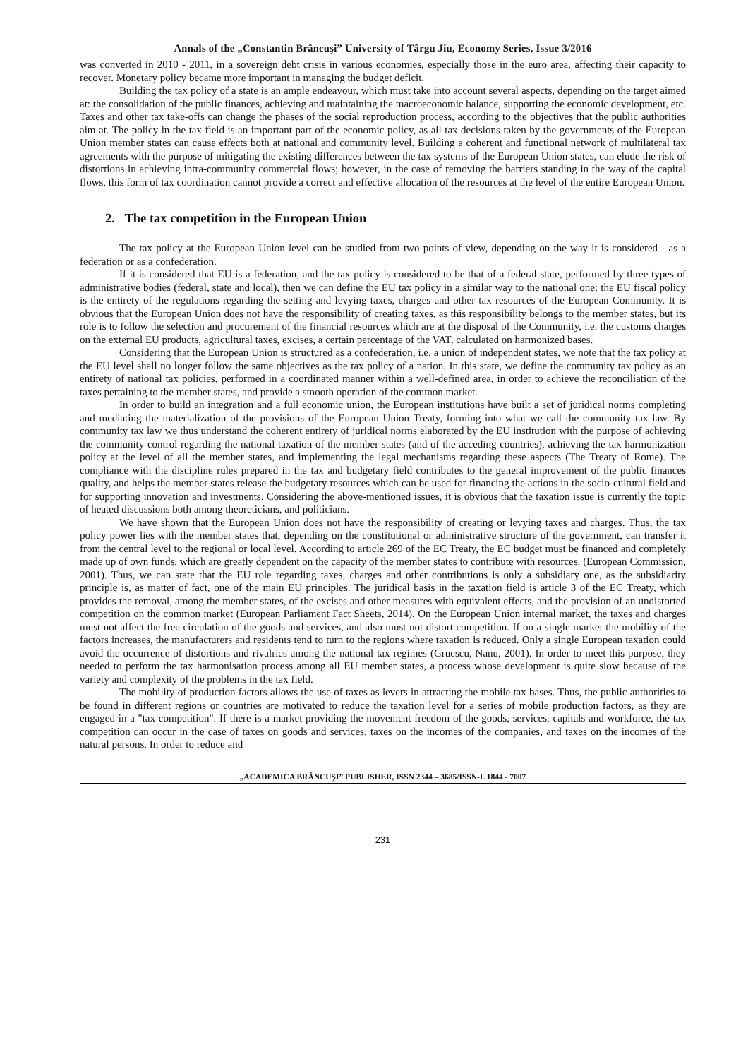Annals of the „Constantin Brâncuşi” University of Târgu Jiu, Economy Series, Issue 3/2016
was converted in 2010 - 2011, in a sovereign debt crisis in various economies, especially those in the euro area, affecting their capacity to recover. Monetary policy became more important in managing the budget deficit.
Building the tax policy of a state is an ample endeavour, which must take into account several aspects, depending on the target aimed at: the consolidation of the public finances, achieving and maintaining the macroeconomic balance, supporting the economic development, etc. Taxes and other tax take-offs can change the phases of the social reproduction process, according to the objectives that the public authorities aim at. The policy in the tax field is an important part of the economic policy, as all tax decisions taken by the governments of the European Union member states can cause effects both at national and community level. Building a coherent and functional network of multilateral tax agreements with the purpose of mitigating the existing differences between the tax systems of the European Union states, can elude the risk of distortions in achieving intra-community commercial flows; however, in the case of removing the barriers standing in the way of the capital flows, this form of tax coordination cannot provide a correct and effective allocation of the resources at the level of the entire European Union.
2. The tax competition in the European Union
The tax policy at the European Union level can be studied from two points of view, depending on the way it is considered - as a federation or as a confederation.
If it is considered that EU is a federation, and the tax policy is considered to be that of a federal state, performed by three types of administrative bodies (federal, state and local), then we can define the EU tax policy in a similar way to the national one: the EU fiscal policy is the entirety of the regulations regarding the setting and levying taxes, charges and other tax resources of the European Community. It is obvious that the European Union does not have the responsibility of creating taxes, as this responsibility belongs to the member states, but its role is to follow the selection and procurement of the financial resources which are at the disposal of the Community, i.e. the customs charges on the external EU products, agricultural taxes, excises, a certain percentage of the VAT, calculated on harmonized bases.
Considering that the European Union is structured as a confederation, i.e. a union of independent states, we note that the tax policy at the EU level shall no longer follow the same objectives as the tax policy of a nation. In this state, we define the community tax policy as an entirety of national tax policies, performed in a coordinated manner within a well-defined area, in order to achieve the reconciliation of the taxes pertaining to the member states, and provide a smooth operation of the common market.
In order to build an integration and a full economic union, the European institutions have built a set of juridical norms completing and mediating the materialization of the provisions of the European Union Treaty, forming into what we call the community tax law. By community tax law we thus understand the coherent entirety of juridical norms elaborated by the EU institution with the purpose of achieving the community control regarding the national taxation of the member states (and of the acceding countries), achieving the tax harmonization policy at the level of all the member states, and implementing the legal mechanisms regarding these aspects (The Treaty of Rome). The compliance with the discipline rules prepared in the tax and budgetary field contributes to the general improvement of the public finances quality, and helps the member states release the budgetary resources which can be used for financing the actions in the socio-cultural field and for supporting innovation and investments. Considering the above-mentioned issues, it is obvious that the taxation issue is currently the topic of heated discussions both among theoreticians, and politicians.
We have shown that the European Union does not have the responsibility of creating or levying taxes and charges. Thus, the tax policy power lies with the member states that, depending on the constitutional or administrative structure of the government, can transfer it from the central level to the regional or local level. According to article 269 of the EC Treaty, the EC budget must be financed and completely made up of own funds, which are greatly dependent on the capacity of the member states to contribute with resources. (European Commission, 2001). Thus, we can state that the EU role regarding taxes, charges and other contributions is only a subsidiary one, as the subsidiarity principle is, as matter of fact, one of the main EU principles. The juridical basis in the taxation field is article 3 of the EC Treaty, which provides the removal, among the member states, of the excises and other measures with equivalent effects, and the provision of an undistorted competition on the common market (European Parliament Fact Sheets, 2014). On the European Union internal market, the taxes and charges must not affect the free circulation of the goods and services, and also must not distort competition. If on a single market the mobility of the factors increases, the manufacturers and residents tend to turn to the regions where taxation is reduced. Only a single European taxation could avoid the occurrence of distortions and rivalries among the national tax regimes (Gruescu, Nanu, 2001). In order to meet this purpose, they needed to perform the tax harmonisation process among all EU member states, a process whose development is quite slow because of the variety and complexity of the problems in the tax field.
The mobility of production factors allows the use of taxes as levers in attracting the mobile tax bases. Thus, the public authorities to be found in different regions or countries are motivated to reduce the taxation level for a series of mobile production factors, as they are engaged in a "tax competition". If there is a market providing the movement freedom of the goods, services, capitals and workforce, the tax competition can occur in the case of taxes on goods and services, taxes on the incomes of the companies, and taxes on the incomes of the natural persons. In order to reduce and
„ACADEMICA BRÂNCUŞI” PUBLISHER, ISSN 2344 – 3685/ISSN-L 1844 - 7007
231